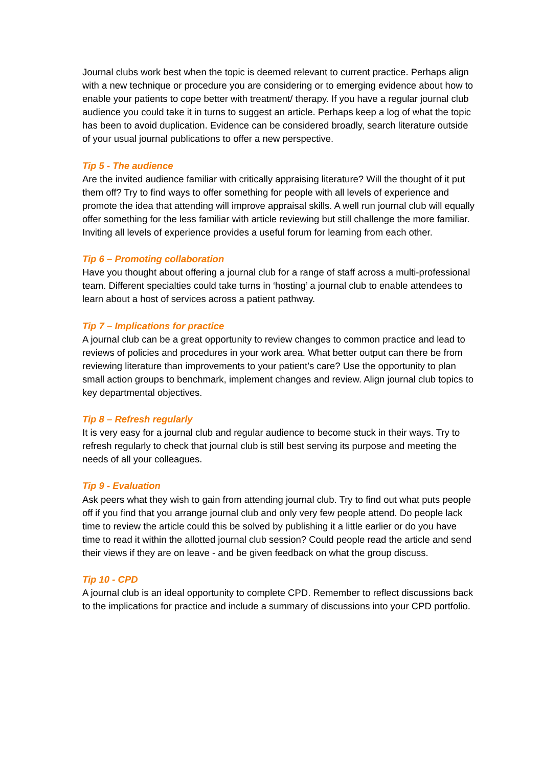Journal clubs work best when the topic is deemed relevant to current practice. Perhaps align with a new technique or procedure you are considering or to emerging evidence about how to enable your patients to cope better with treatment/ therapy. If you have a regular journal club audience you could take it in turns to suggest an article. Perhaps keep a log of what the topic has been to avoid duplication. Evidence can be considered broadly, search literature outside of your usual journal publications to offer a new perspective.
Tip 5 - The audience
Are the invited audience familiar with critically appraising literature? Will the thought of it put them off? Try to find ways to offer something for people with all levels of experience and promote the idea that attending will improve appraisal skills. A well run journal club will equally offer something for the less familiar with article reviewing but still challenge the more familiar. Inviting all levels of experience provides a useful forum for learning from each other.
Tip 6 – Promoting collaboration
Have you thought about offering a journal club for a range of staff across a multi-professional team. Different specialties could take turns in ‘hosting’ a journal club to enable attendees to learn about a host of services across a patient pathway.
Tip 7 – Implications for practice
A journal club can be a great opportunity to review changes to common practice and lead to reviews of policies and procedures in your work area. What better output can there be from reviewing literature than improvements to your patient’s care? Use the opportunity to plan small action groups to benchmark, implement changes and review. Align journal club topics to key departmental objectives.
Tip 8 – Refresh regularly
It is very easy for a journal club and regular audience to become stuck in their ways. Try to refresh regularly to check that journal club is still best serving its purpose and meeting the needs of all your colleagues.
Tip 9 - Evaluation
Ask peers what they wish to gain from attending journal club. Try to find out what puts people off if you find that you arrange journal club and only very few people attend. Do people lack time to review the article could this be solved by publishing it a little earlier or do you have time to read it within the allotted journal club session? Could people read the article and send their views if they are on leave - and be given feedback on what the group discuss.
Tip 10 - CPD
A journal club is an ideal opportunity to complete CPD. Remember to reflect discussions back to the implications for practice and include a summary of discussions into your CPD portfolio.